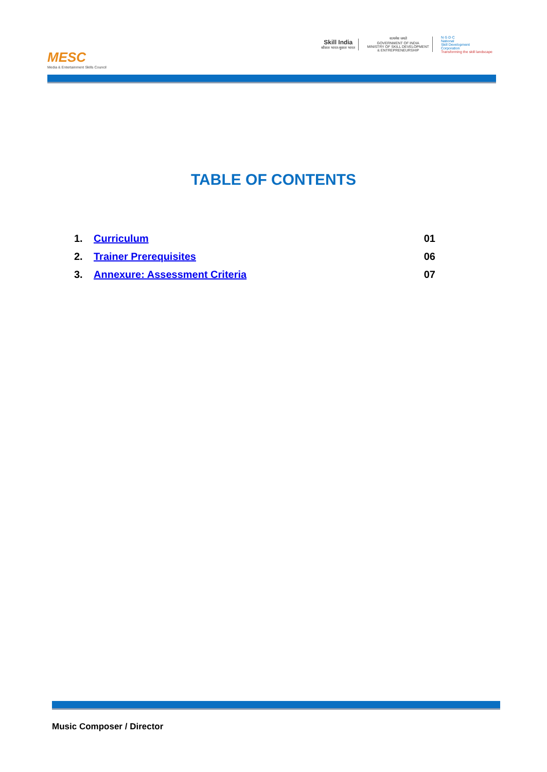MESC
Media & Entertainment Skills Council
Skill India
कौशल भारत-कुशल भारत
सत्यमेव जयते
GOVERNMENT OF INDIA
MINISTRY OF SKILL DEVELOPMENT
& ENTREPRENEURSHIP
N·S·D·C
National
Skill Development
Corporation
Transforming the skill landscape
TABLE OF CONTENTS
| 1. | Curriculum | 01 |
| 2. | Trainer Prerequisites | 06 |
| 3. | Annexure: Assessment Criteria | 07 |
Music Composer / Director